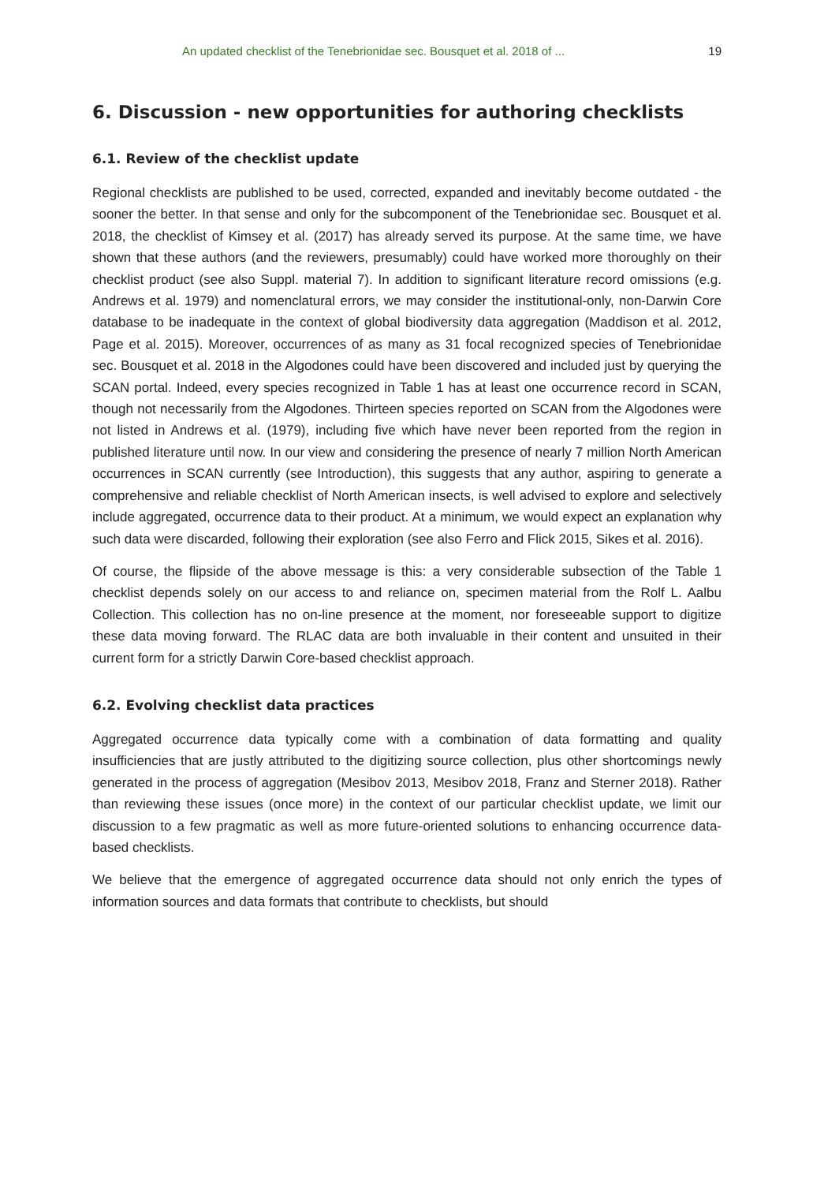An updated checklist of the Tenebrionidae sec. Bousquet et al. 2018 of ... 19
6. Discussion - new opportunities for authoring checklists
6.1. Review of the checklist update
Regional checklists are published to be used, corrected, expanded and inevitably become outdated - the sooner the better. In that sense and only for the subcomponent of the Tenebrionidae sec. Bousquet et al. 2018, the checklist of Kimsey et al. (2017) has already served its purpose. At the same time, we have shown that these authors (and the reviewers, presumably) could have worked more thoroughly on their checklist product (see also Suppl. material 7). In addition to significant literature record omissions (e.g. Andrews et al. 1979) and nomenclatural errors, we may consider the institutional-only, non-Darwin Core database to be inadequate in the context of global biodiversity data aggregation (Maddison et al. 2012, Page et al. 2015). Moreover, occurrences of as many as 31 focal recognized species of Tenebrionidae sec. Bousquet et al. 2018 in the Algodones could have been discovered and included just by querying the SCAN portal. Indeed, every species recognized in Table 1 has at least one occurrence record in SCAN, though not necessarily from the Algodones. Thirteen species reported on SCAN from the Algodones were not listed in Andrews et al. (1979), including five which have never been reported from the region in published literature until now. In our view and considering the presence of nearly 7 million North American occurrences in SCAN currently (see Introduction), this suggests that any author, aspiring to generate a comprehensive and reliable checklist of North American insects, is well advised to explore and selectively include aggregated, occurrence data to their product. At a minimum, we would expect an explanation why such data were discarded, following their exploration (see also Ferro and Flick 2015, Sikes et al. 2016).
Of course, the flipside of the above message is this: a very considerable subsection of the Table 1 checklist depends solely on our access to and reliance on, specimen material from the Rolf L. Aalbu Collection. This collection has no on-line presence at the moment, nor foreseeable support to digitize these data moving forward. The RLAC data are both invaluable in their content and unsuited in their current form for a strictly Darwin Core-based checklist approach.
6.2. Evolving checklist data practices
Aggregated occurrence data typically come with a combination of data formatting and quality insufficiencies that are justly attributed to the digitizing source collection, plus other shortcomings newly generated in the process of aggregation (Mesibov 2013, Mesibov 2018, Franz and Sterner 2018). Rather than reviewing these issues (once more) in the context of our particular checklist update, we limit our discussion to a few pragmatic as well as more future-oriented solutions to enhancing occurrence data-based checklists.
We believe that the emergence of aggregated occurrence data should not only enrich the types of information sources and data formats that contribute to checklists, but should